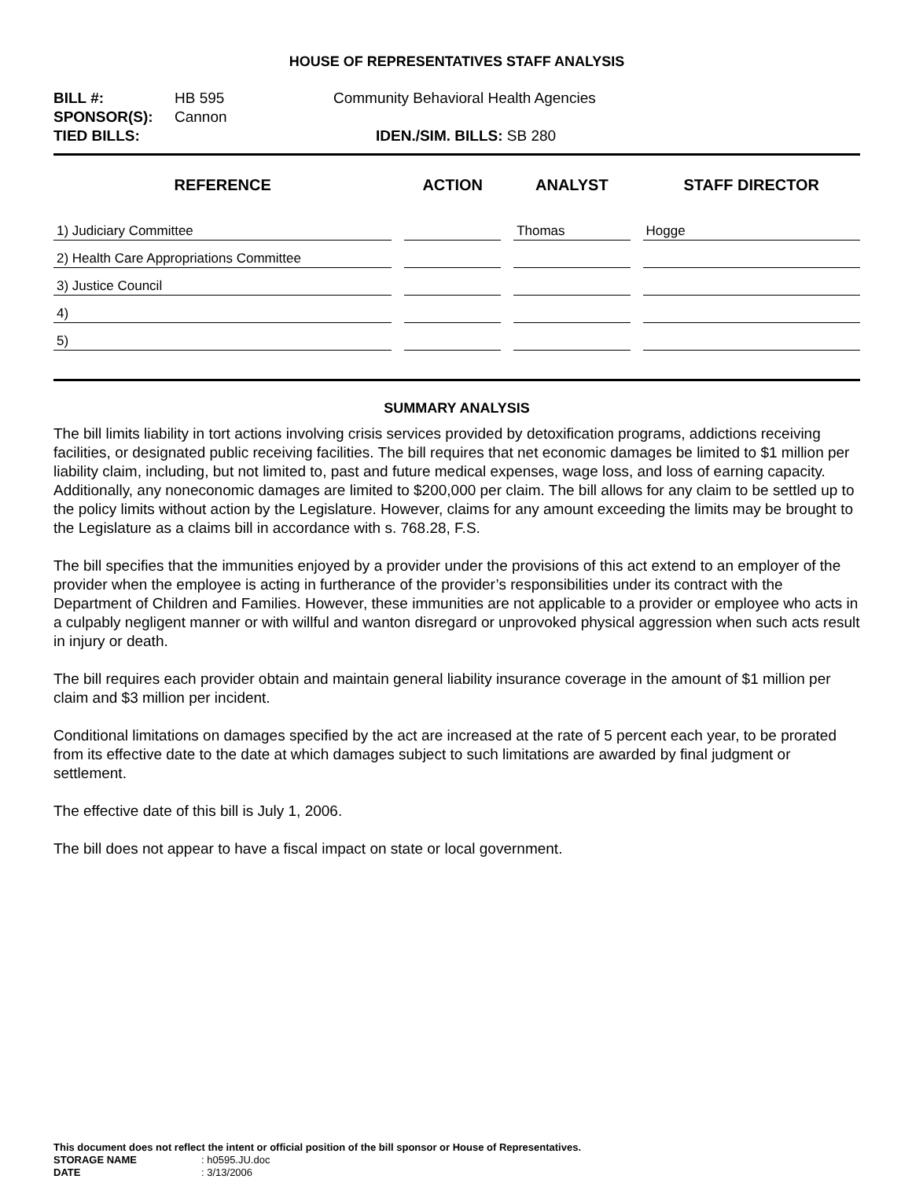HOUSE OF REPRESENTATIVES STAFF ANALYSIS
BILL #: HB 595 Community Behavioral Health Agencies
SPONSOR(S): Cannon
TIED BILLS: IDEN./SIM. BILLS: SB 280
| REFERENCE | ACTION | ANALYST | STAFF DIRECTOR |
| --- | --- | --- | --- |
| 1) Judiciary Committee | | Thomas | Hogge |
| 2) Health Care Appropriations Committee | | | |
| 3) Justice Council | | | |
| 4) | | | |
| 5) | | | |
SUMMARY ANALYSIS
The bill limits liability in tort actions involving crisis services provided by detoxification programs, addictions receiving facilities, or designated public receiving facilities. The bill requires that net economic damages be limited to $1 million per liability claim, including, but not limited to, past and future medical expenses, wage loss, and loss of earning capacity. Additionally, any noneconomic damages are limited to $200,000 per claim. The bill allows for any claim to be settled up to the policy limits without action by the Legislature. However, claims for any amount exceeding the limits may be brought to the Legislature as a claims bill in accordance with s. 768.28, F.S.
The bill specifies that the immunities enjoyed by a provider under the provisions of this act extend to an employer of the provider when the employee is acting in furtherance of the provider’s responsibilities under its contract with the Department of Children and Families. However, these immunities are not applicable to a provider or employee who acts in a culpably negligent manner or with willful and wanton disregard or unprovoked physical aggression when such acts result in injury or death.
The bill requires each provider obtain and maintain general liability insurance coverage in the amount of $1 million per claim and $3 million per incident.
Conditional limitations on damages specified by the act are increased at the rate of 5 percent each year, to be prorated from its effective date to the date at which damages subject to such limitations are awarded by final judgment or settlement.
The effective date of this bill is July 1, 2006.
The bill does not appear to have a fiscal impact on state or local government.
This document does not reflect the intent or official position of the bill sponsor or House of Representatives.
STORAGE NAME: h0595.JU.doc
DATE: 3/13/2006